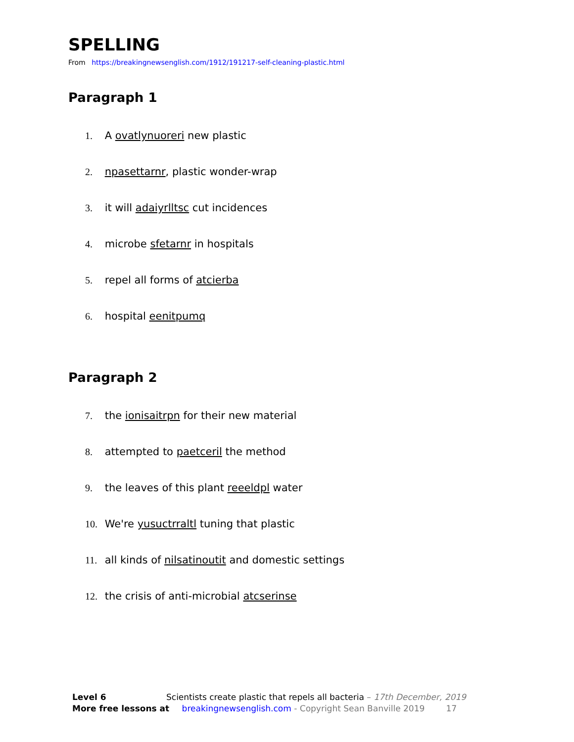SPELLING
From https://breakingnewsenglish.com/1912/191217-self-cleaning-plastic.html
Paragraph 1
1. A ovatlynuoreri new plastic
2. npasettarnr, plastic wonder-wrap
3. it will adaiyrlltsc cut incidences
4. microbe sfetarnr in hospitals
5. repel all forms of atcierba
6. hospital eenitpumq
Paragraph 2
7. the ionisaitrpn for their new material
8. attempted to paetceril the method
9. the leaves of this plant reeeldpl water
10. We're yusuctrraltl tuning that plastic
11. all kinds of nilsatinoutit and domestic settings
12. the crisis of anti-microbial atcserinse
Level 6 Scientists create plastic that repels all bacteria – 17th December, 2019
More free lessons at breakingnewsenglish.com - Copyright Sean Banville 2019 17